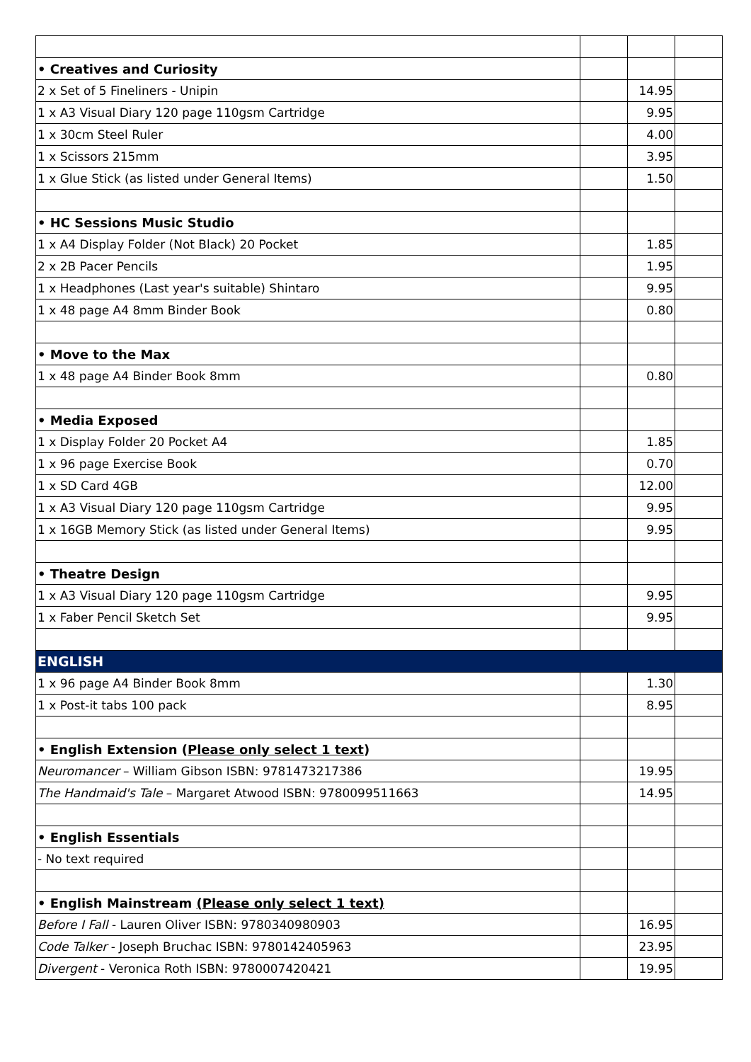| • Creatives and Curiosity | | | |
| 2 x Set of 5 Fineliners - Unipin | | 14.95 | |
| 1 x A3 Visual Diary 120 page 110gsm Cartridge | | 9.95 | |
| 1 x 30cm Steel Ruler | | 4.00 | |
| 1 x Scissors 215mm | | 3.95 | |
| 1 x Glue Stick (as listed under General Items) | | 1.50 | |
| • HC Sessions Music Studio | | | |
| 1 x A4 Display Folder (Not Black) 20 Pocket | | 1.85 | |
| 2 x 2B Pacer Pencils | | 1.95 | |
| 1 x Headphones (Last year's suitable) Shintaro | | 9.95 | |
| 1 x 48 page A4 8mm Binder Book | | 0.80 | |
| • Move to the Max | | | |
| 1 x 48 page A4 Binder Book 8mm | | 0.80 | |
| • Media Exposed | | | |
| 1 x Display Folder 20 Pocket A4 | | 1.85 | |
| 1 x 96 page Exercise Book | | 0.70 | |
| 1 x SD Card 4GB | | 12.00 | |
| 1 x A3 Visual Diary 120 page 110gsm Cartridge | | 9.95 | |
| 1 x 16GB Memory Stick (as listed under General Items) | | 9.95 | |
| • Theatre Design | | | |
| 1 x A3 Visual Diary 120 page 110gsm Cartridge | | 9.95 | |
| 1 x Faber Pencil Sketch Set | | 9.95 | |
| ENGLISH | | | |
| 1 x 96 page A4 Binder Book 8mm | | 1.30 | |
| 1 x Post-it tabs 100 pack | | 8.95 | |
| • English Extension ( Please only select 1 text ) | | | |
| Neuromancer – William Gibson ISBN: 9781473217386 | | 19.95 | |
| The Handmaid's Tale – Margaret Atwood ISBN: 9780099511663 | | 14.95 | |
| • English Essentials | | | |
| - No text required | | | |
| • English Mainstream (Please only select 1 text) | | | |
| Before I Fall - Lauren Oliver ISBN: 9780340980903 | | 16.95 | |
| Code Talker - Joseph Bruchac ISBN: 9780142405963 | | 23.95 | |
| Divergent - Veronica Roth ISBN: 9780007420421 | | 19.95 | |